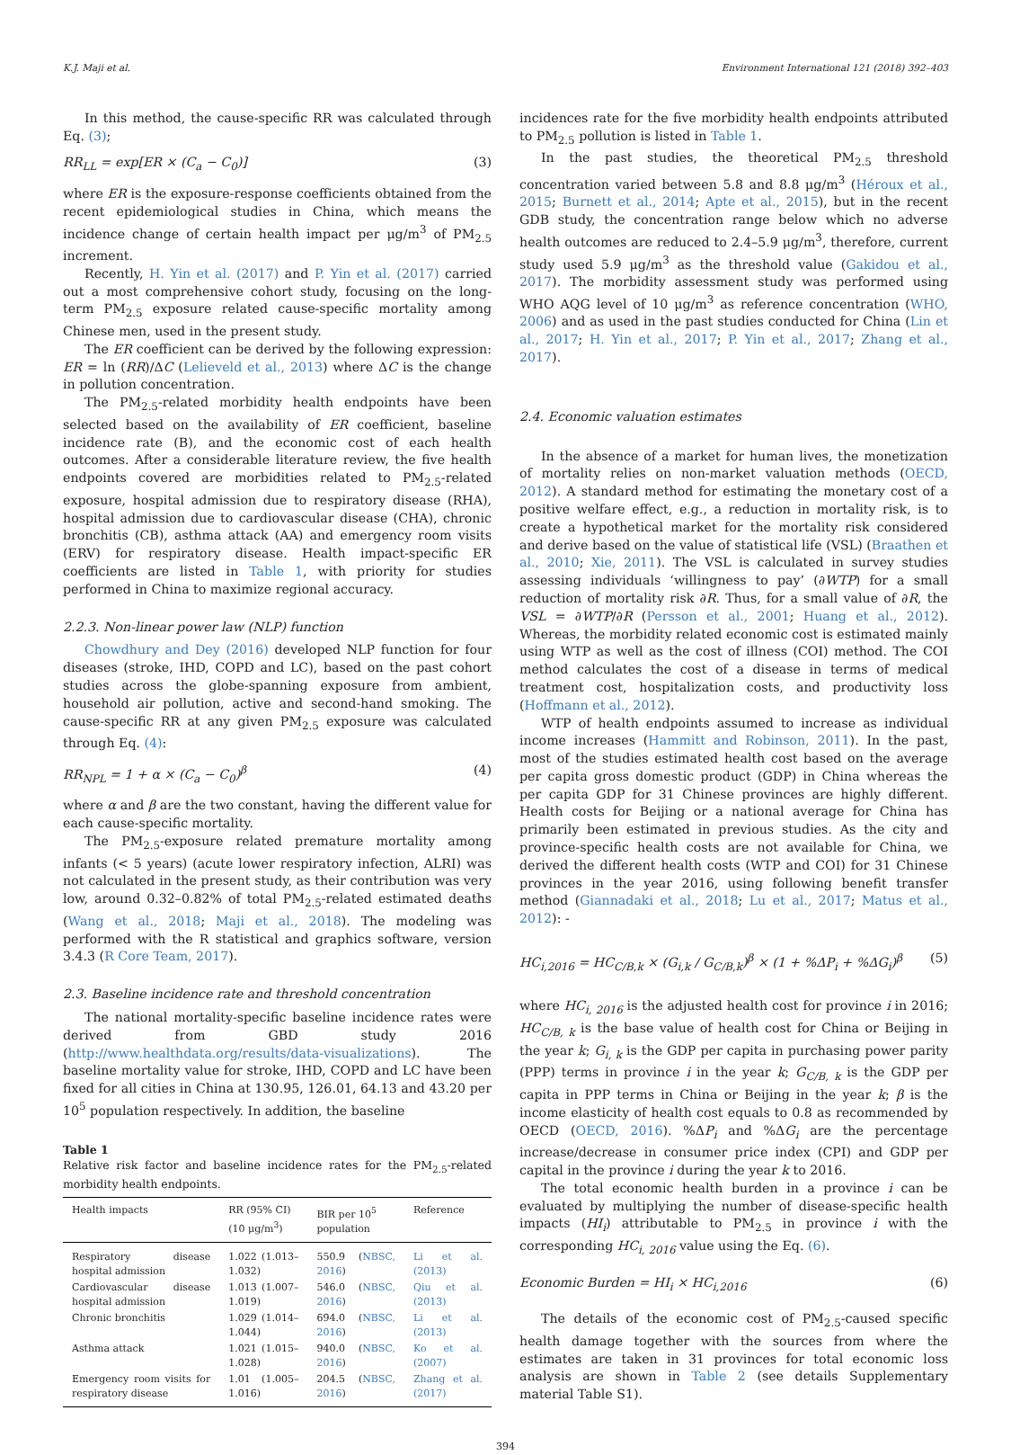K.J. Maji et al. Environment International 121 (2018) 392–403
In this method, the cause-specific RR was calculated through Eq. (3);
RR<sub>LL</sub> = exp[ER × (C<sub>a</sub> − C<sub>0</sub>)] (3)
where ER is the exposure-response coefficients obtained from the recent epidemiological studies in China, which means the incidence change of certain health impact per μg/m<sup>3</sup> of PM<sub>2.5</sub> increment.
Recently, H. Yin et al. (2017) and P. Yin et al. (2017) carried out a most comprehensive cohort study, focusing on the long-term PM<sub>2.5</sub> exposure related cause-specific mortality among Chinese men, used in the present study.
The ER coefficient can be derived by the following expression: ER = ln (RR)/ΔC (Lelieveld et al., 2013) where ΔC is the change in pollution concentration.
The PM<sub>2.5</sub>-related morbidity health endpoints have been selected based on the availability of ER coefficient, baseline incidence rate (B), and the economic cost of each health outcomes. After a considerable literature review, the five health endpoints covered are morbidities related to PM<sub>2.5</sub>-related exposure, hospital admission due to respiratory disease (RHA), hospital admission due to cardiovascular disease (CHA), chronic bronchitis (CB), asthma attack (AA) and emergency room visits (ERV) for respiratory disease. Health impact-specific ER coefficients are listed in Table 1, with priority for studies performed in China to maximize regional accuracy.
2.2.3. Non-linear power law (NLP) function
Chowdhury and Dey (2016) developed NLP function for four diseases (stroke, IHD, COPD and LC), based on the past cohort studies across the globe-spanning exposure from ambient, household air pollution, active and second-hand smoking. The cause-specific RR at any given PM<sub>2.5</sub> exposure was calculated through Eq. (4):
RR<sub>NPL</sub> = 1 + α × (C<sub>a</sub> − C<sub>0</sub>)<sup>β</sup> (4)
where α and β are the two constant, having the different value for each cause-specific mortality.
The PM<sub>2.5</sub>-exposure related premature mortality among infants (< 5 years) (acute lower respiratory infection, ALRI) was not calculated in the present study, as their contribution was very low, around 0.32–0.82% of total PM<sub>2.5</sub>-related estimated deaths (Wang et al., 2018; Maji et al., 2018). The modeling was performed with the R statistical and graphics software, version 3.4.3 (R Core Team, 2017).
2.3. Baseline incidence rate and threshold concentration
The national mortality-specific baseline incidence rates were derived from GBD study 2016 (http://www.healthdata.org/results/data-visualizations). The baseline mortality value for stroke, IHD, COPD and LC have been fixed for all cities in China at 130.95, 126.01, 64.13 and 43.20 per 10<sup>5</sup> population respectively. In addition, the baseline
Table 1
Relative risk factor and baseline incidence rates for the PM<sub>2.5</sub>-related morbidity health endpoints.
| Health impacts | RR (95% CI) (10 μg/m<sup>3</sup>) | BIR per 10<sup>5</sup> population | Reference |
| --- | --- | --- | --- |
| Respiratory disease hospital admission | 1.022 (1.013–1.032) | 550.9 ( NBSC, 2016 ) | Li et al. (2013) |
| Cardiovascular disease hospital admission | 1.013 (1.007–1.019) | 546.0 ( NBSC, 2016 ) | Qiu et al. (2013) |
| Chronic bronchitis | 1.029 (1.014–1.044) | 694.0 ( NBSC, 2016 ) | Li et al. (2013) |
| Asthma attack | 1.021 (1.015–1.028) | 940.0 ( NBSC, 2016 ) | Ko et al. (2007) |
| Emergency room visits for respiratory disease | 1.01 (1.005–1.016) | 204.5 ( NBSC, 2016 ) | Zhang et al. (2017) |
incidences rate for the five morbidity health endpoints attributed to PM<sub>2.5</sub> pollution is listed in Table 1.
In the past studies, the theoretical PM<sub>2.5</sub> threshold concentration varied between 5.8 and 8.8 μg/m<sup>3</sup> (Héroux et al., 2015; Burnett et al., 2014; Apte et al., 2015), but in the recent GDB study, the concentration range below which no adverse health outcomes are reduced to 2.4–5.9 μg/m<sup>3</sup>, therefore, current study used 5.9 μg/m<sup>3</sup> as the threshold value (Gakidou et al., 2017). The morbidity assessment study was performed using WHO AQG level of 10 μg/m<sup>3</sup> as reference concentration (WHO, 2006) and as used in the past studies conducted for China (Lin et al., 2017; H. Yin et al., 2017; P. Yin et al., 2017; Zhang et al., 2017).
2.4. Economic valuation estimates
In the absence of a market for human lives, the monetization of mortality relies on non-market valuation methods (OECD, 2012). A standard method for estimating the monetary cost of a positive welfare effect, e.g., a reduction in mortality risk, is to create a hypothetical market for the mortality risk considered and derive based on the value of statistical life (VSL) (Braathen et al., 2010; Xie, 2011). The VSL is calculated in survey studies assessing individuals ‘willingness to pay’ (∂WTP) for a small reduction of mortality risk ∂R. Thus, for a small value of ∂R, the VSL = ∂WTP/∂R (Persson et al., 2001; Huang et al., 2012). Whereas, the morbidity related economic cost is estimated mainly using WTP as well as the cost of illness (COI) method. The COI method calculates the cost of a disease in terms of medical treatment cost, hospitalization costs, and productivity loss (Hoffmann et al., 2012).
WTP of health endpoints assumed to increase as individual income increases (Hammitt and Robinson, 2011). In the past, most of the studies estimated health cost based on the average per capita gross domestic product (GDP) in China whereas the per capita GDP for 31 Chinese provinces are highly different. Health costs for Beijing or a national average for China has primarily been estimated in previous studies. As the city and province-specific health costs are not available for China, we derived the different health costs (WTP and COI) for 31 Chinese provinces in the year 2016, using following benefit transfer method (Giannadaki et al., 2018; Lu et al., 2017; Matus et al., 2012): -
HC<sub>i,2016</sub> = HC<sub>C/B,k</sub> × (G<sub>i,k</sub> / G<sub>C/B,k</sub>)<sup>β</sup> × (1 + %ΔP<sub>i</sub> + %ΔG<sub>i</sub>)<sup>β</sup> (5)
where HC<sub>i, 2016</sub> is the adjusted health cost for province i in 2016; HC<sub>C/B, k</sub> is the base value of health cost for China or Beijing in the year k; G<sub>i, k</sub> is the GDP per capita in purchasing power parity (PPP) terms in province i in the year k; G<sub>C/B, k</sub> is the GDP per capita in PPP terms in China or Beijing in the year k; β is the income elasticity of health cost equals to 0.8 as recommended by OECD (OECD, 2016). %ΔP<sub>i</sub> and %ΔG<sub>i</sub> are the percentage increase/decrease in consumer price index (CPI) and GDP per capital in the province i during the year k to 2016.
The total economic health burden in a province i can be evaluated by multiplying the number of disease-specific health impacts (HI<sub>i</sub>) attributable to PM<sub>2.5</sub> in province i with the corresponding HC<sub>i, 2016</sub> value using the Eq. (6).
Economic Burden = HI<sub>i</sub> × HC<sub>i,2016</sub> (6)
The details of the economic cost of PM<sub>2.5</sub>-caused specific health damage together with the sources from where the estimates are taken in 31 provinces for total economic loss analysis are shown in Table 2 (see details Supplementary material Table S1).
394